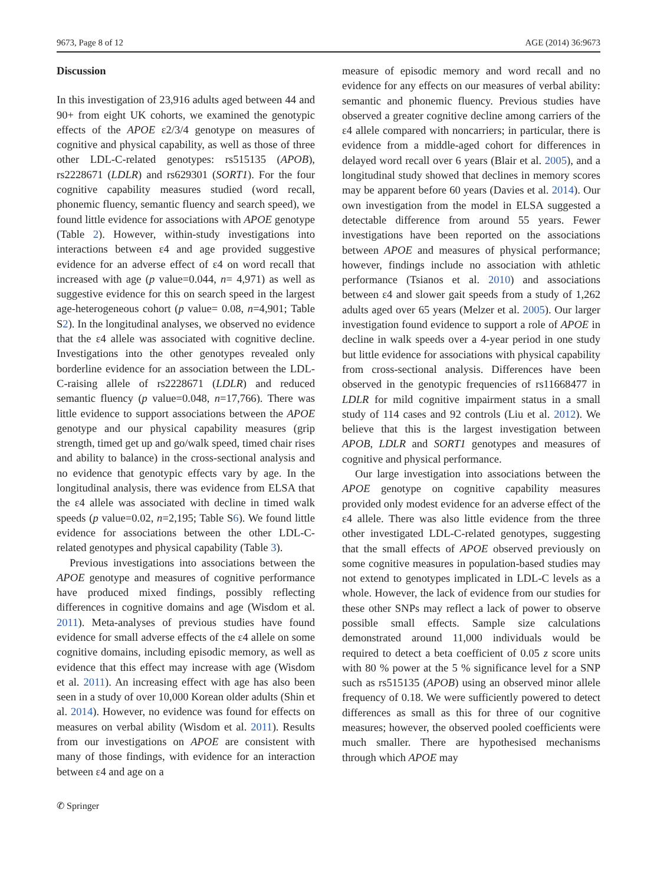9673, Page 8 of 12 AGE (2014) 36:9673
Discussion
In this investigation of 23,916 adults aged between 44 and 90+ from eight UK cohorts, we examined the genotypic effects of the APOE ε2/3/4 genotype on measures of cognitive and physical capability, as well as those of three other LDL-C-related genotypes: rs515135 (APOB), rs2228671 (LDLR) and rs629301 (SORT1). For the four cognitive capability measures studied (word recall, phonemic fluency, semantic fluency and search speed), we found little evidence for associations with APOE genotype (Table 2). However, within-study investigations into interactions between ε4 and age provided suggestive evidence for an adverse effect of ε4 on word recall that increased with age (p value=0.044, n= 4,971) as well as suggestive evidence for this on search speed in the largest age-heterogeneous cohort (p value= 0.08, n=4,901; Table S2). In the longitudinal analyses, we observed no evidence that the ε4 allele was associated with cognitive decline. Investigations into the other genotypes revealed only borderline evidence for an association between the LDL-C-raising allele of rs2228671 (LDLR) and reduced semantic fluency (p value=0.048, n=17,766). There was little evidence to support associations between the APOE genotype and our physical capability measures (grip strength, timed get up and go/walk speed, timed chair rises and ability to balance) in the cross-sectional analysis and no evidence that genotypic effects vary by age. In the longitudinal analysis, there was evidence from ELSA that the ε4 allele was associated with decline in timed walk speeds (p value=0.02, n=2,195; Table S6). We found little evidence for associations between the other LDL-C-related genotypes and physical capability (Table 3).
Previous investigations into associations between the APOE genotype and measures of cognitive performance have produced mixed findings, possibly reflecting differences in cognitive domains and age (Wisdom et al. 2011). Meta-analyses of previous studies have found evidence for small adverse effects of the ε4 allele on some cognitive domains, including episodic memory, as well as evidence that this effect may increase with age (Wisdom et al. 2011). An increasing effect with age has also been seen in a study of over 10,000 Korean older adults (Shin et al. 2014). However, no evidence was found for effects on measures on verbal ability (Wisdom et al. 2011). Results from our investigations on APOE are consistent with many of those findings, with evidence for an interaction between ε4 and age on a
measure of episodic memory and word recall and no evidence for any effects on our measures of verbal ability: semantic and phonemic fluency. Previous studies have observed a greater cognitive decline among carriers of the ε4 allele compared with noncarriers; in particular, there is evidence from a middle-aged cohort for differences in delayed word recall over 6 years (Blair et al. 2005), and a longitudinal study showed that declines in memory scores may be apparent before 60 years (Davies et al. 2014). Our own investigation from the model in ELSA suggested a detectable difference from around 55 years. Fewer investigations have been reported on the associations between APOE and measures of physical performance; however, findings include no association with athletic performance (Tsianos et al. 2010) and associations between ε4 and slower gait speeds from a study of 1,262 adults aged over 65 years (Melzer et al. 2005). Our larger investigation found evidence to support a role of APOE in decline in walk speeds over a 4-year period in one study but little evidence for associations with physical capability from cross-sectional analysis. Differences have been observed in the genotypic frequencies of rs11668477 in LDLR for mild cognitive impairment status in a small study of 114 cases and 92 controls (Liu et al. 2012). We believe that this is the largest investigation between APOB, LDLR and SORT1 genotypes and measures of cognitive and physical performance.
Our large investigation into associations between the APOE genotype on cognitive capability measures provided only modest evidence for an adverse effect of the ε4 allele. There was also little evidence from the three other investigated LDL-C-related genotypes, suggesting that the small effects of APOE observed previously on some cognitive measures in population-based studies may not extend to genotypes implicated in LDL-C levels as a whole. However, the lack of evidence from our studies for these other SNPs may reflect a lack of power to observe possible small effects. Sample size calculations demonstrated around 11,000 individuals would be required to detect a beta coefficient of 0.05 z score units with 80 % power at the 5 % significance level for a SNP such as rs515135 (APOB) using an observed minor allele frequency of 0.18. We were sufficiently powered to detect differences as small as this for three of our cognitive measures; however, the observed pooled coefficients were much smaller. There are hypothesised mechanisms through which APOE may
✆ Springer